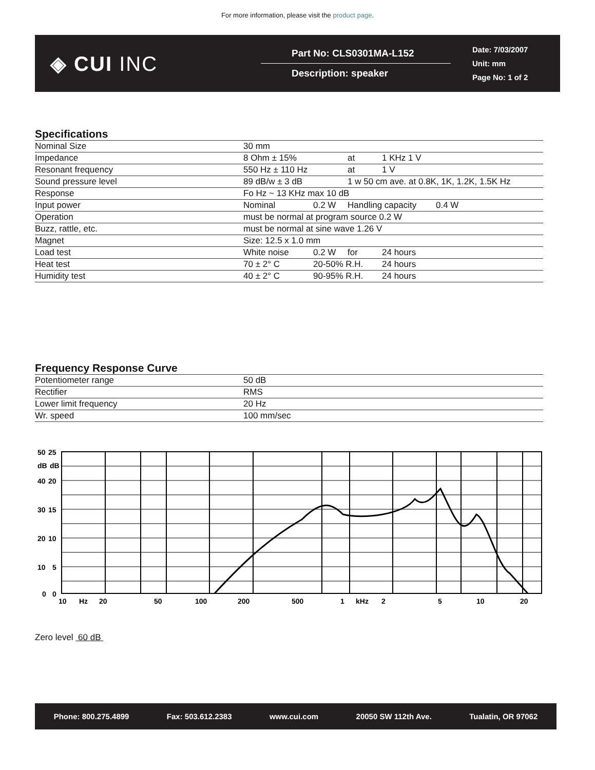For more information, please visit the product page.
◈ CUI INC
Part No: CLS0301MA-L152
Description: speaker
Date: 7/03/2007
Unit: mm
Page No: 1 of 2
Specifications
| Nominal Size | 30 mm | | | |
| Impedance | 8 Ohm ± 15% | | at | 1 KHz 1 V |
| Resonant frequency | 550 Hz ± 110 Hz | | at | 1 V |
| Sound pressure level | 89 dB/w ± 3 dB | | 1 w 50 cm ave. at 0.8K, 1K, 1.2K, 1.5K Hz | |
| Response | Fo Hz ~ 13 KHz max 10 dB | | | |
| Input power | Nominal | 0.2 W | Handling capacity 0.4 W | |
| Operation | must be normal at program source 0.2 W | | | |
| Buzz, rattle, etc. | must be normal at sine wave 1.26 V | | | |
| Magnet | Size: 12.5 x 1.0 mm | | | |
| Load test | White noise | 0.2 W | for | 24 hours |
| Heat test | 70 ± 2° C | 20-50% R.H. | | 24 hours |
| Humidity test | 40 ± 2° C | 90-95% R.H. | | 24 hours |
Frequency Response Curve
| Potentiometer range | 50 dB |
| Rectifier | RMS |
| Lower limit frequency | 20 Hz |
| Wr. speed | 100 mm/sec |
50
25
dB
dB
40
20
30
15
20
10
10
5
0
0
10
Hz
20
50
100
200
500
1
kHz
2
5
10
20
Zero level 60 dB
Phone: 800.275.4899 Fax: 503.612.2383 www.cui.com 20050 SW 112th Ave. Tualatin, OR 97062